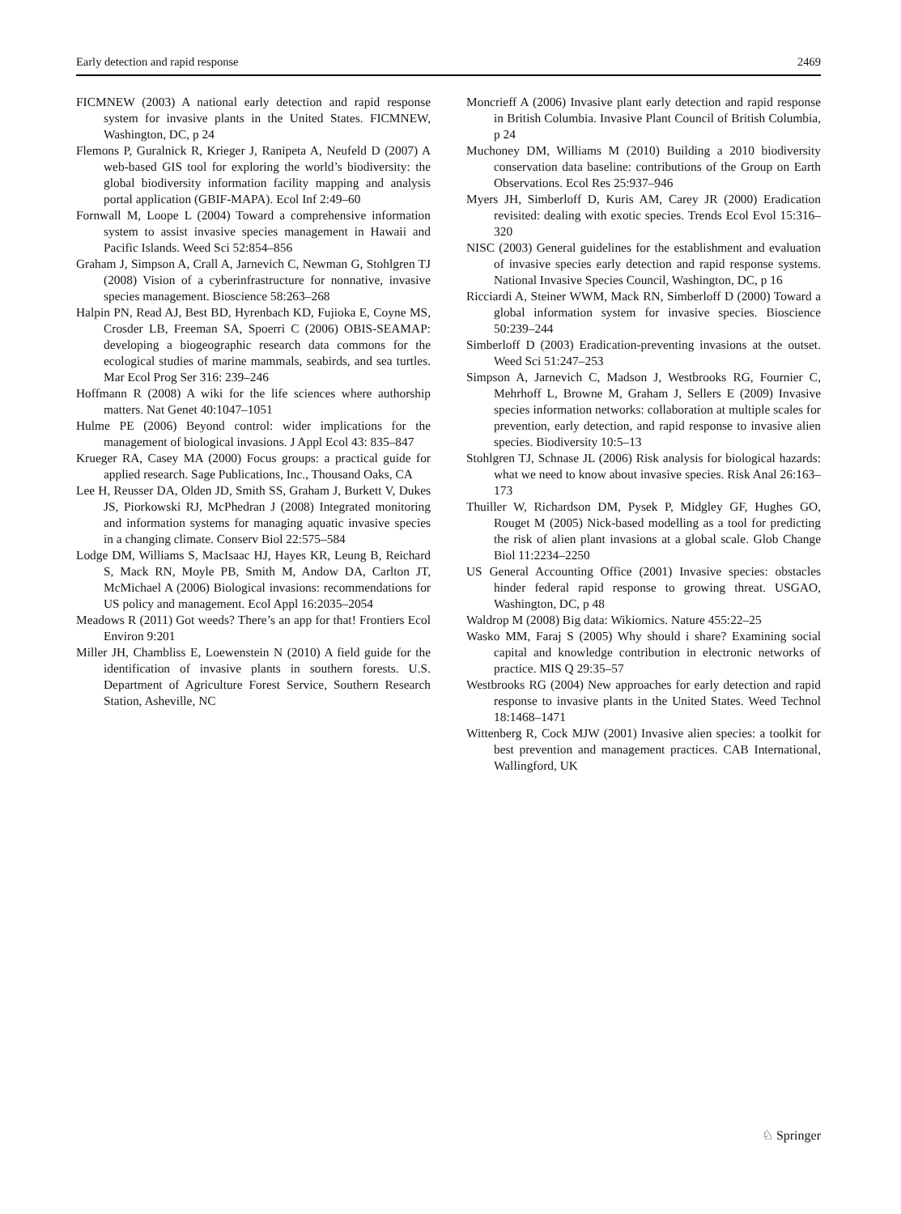Early detection and rapid response 2469
FICMNEW (2003) A national early detection and rapid response system for invasive plants in the United States. FICMNEW, Washington, DC, p 24
Flemons P, Guralnick R, Krieger J, Ranipeta A, Neufeld D (2007) A web-based GIS tool for exploring the world’s biodiversity: the global biodiversity information facility mapping and analysis portal application (GBIF-MAPA). Ecol Inf 2:49–60
Fornwall M, Loope L (2004) Toward a comprehensive information system to assist invasive species management in Hawaii and Pacific Islands. Weed Sci 52:854–856
Graham J, Simpson A, Crall A, Jarnevich C, Newman G, Stohlgren TJ (2008) Vision of a cyberinfrastructure for nonnative, invasive species management. Bioscience 58:263–268
Halpin PN, Read AJ, Best BD, Hyrenbach KD, Fujioka E, Coyne MS, Crosder LB, Freeman SA, Spoerri C (2006) OBIS-SEAMAP: developing a biogeographic research data commons for the ecological studies of marine mammals, seabirds, and sea turtles. Mar Ecol Prog Ser 316: 239–246
Hoffmann R (2008) A wiki for the life sciences where authorship matters. Nat Genet 40:1047–1051
Hulme PE (2006) Beyond control: wider implications for the management of biological invasions. J Appl Ecol 43: 835–847
Krueger RA, Casey MA (2000) Focus groups: a practical guide for applied research. Sage Publications, Inc., Thousand Oaks, CA
Lee H, Reusser DA, Olden JD, Smith SS, Graham J, Burkett V, Dukes JS, Piorkowski RJ, McPhedran J (2008) Integrated monitoring and information systems for managing aquatic invasive species in a changing climate. Conserv Biol 22:575–584
Lodge DM, Williams S, MacIsaac HJ, Hayes KR, Leung B, Reichard S, Mack RN, Moyle PB, Smith M, Andow DA, Carlton JT, McMichael A (2006) Biological invasions: recommendations for US policy and management. Ecol Appl 16:2035–2054
Meadows R (2011) Got weeds? There’s an app for that! Frontiers Ecol Environ 9:201
Miller JH, Chambliss E, Loewenstein N (2010) A field guide for the identification of invasive plants in southern forests. U.S. Department of Agriculture Forest Service, Southern Research Station, Asheville, NC
Moncrieff A (2006) Invasive plant early detection and rapid response in British Columbia. Invasive Plant Council of British Columbia, p 24
Muchoney DM, Williams M (2010) Building a 2010 biodiversity conservation data baseline: contributions of the Group on Earth Observations. Ecol Res 25:937–946
Myers JH, Simberloff D, Kuris AM, Carey JR (2000) Eradication revisited: dealing with exotic species. Trends Ecol Evol 15:316–320
NISC (2003) General guidelines for the establishment and evaluation of invasive species early detection and rapid response systems. National Invasive Species Council, Washington, DC, p 16
Ricciardi A, Steiner WWM, Mack RN, Simberloff D (2000) Toward a global information system for invasive species. Bioscience 50:239–244
Simberloff D (2003) Eradication-preventing invasions at the outset. Weed Sci 51:247–253
Simpson A, Jarnevich C, Madson J, Westbrooks RG, Fournier C, Mehrhoff L, Browne M, Graham J, Sellers E (2009) Invasive species information networks: collaboration at multiple scales for prevention, early detection, and rapid response to invasive alien species. Biodiversity 10:5–13
Stohlgren TJ, Schnase JL (2006) Risk analysis for biological hazards: what we need to know about invasive species. Risk Anal 26:163–173
Thuiller W, Richardson DM, Pysek P, Midgley GF, Hughes GO, Rouget M (2005) Nick-based modelling as a tool for predicting the risk of alien plant invasions at a global scale. Glob Change Biol 11:2234–2250
US General Accounting Office (2001) Invasive species: obstacles hinder federal rapid response to growing threat. USGAO, Washington, DC, p 48
Waldrop M (2008) Big data: Wikiomics. Nature 455:22–25
Wasko MM, Faraj S (2005) Why should i share? Examining social capital and knowledge contribution in electronic networks of practice. MIS Q 29:35–57
Westbrooks RG (2004) New approaches for early detection and rapid response to invasive plants in the United States. Weed Technol 18:1468–1471
Wittenberg R, Cock MJW (2001) Invasive alien species: a toolkit for best prevention and management practices. CAB International, Wallingford, UK
♘ Springer